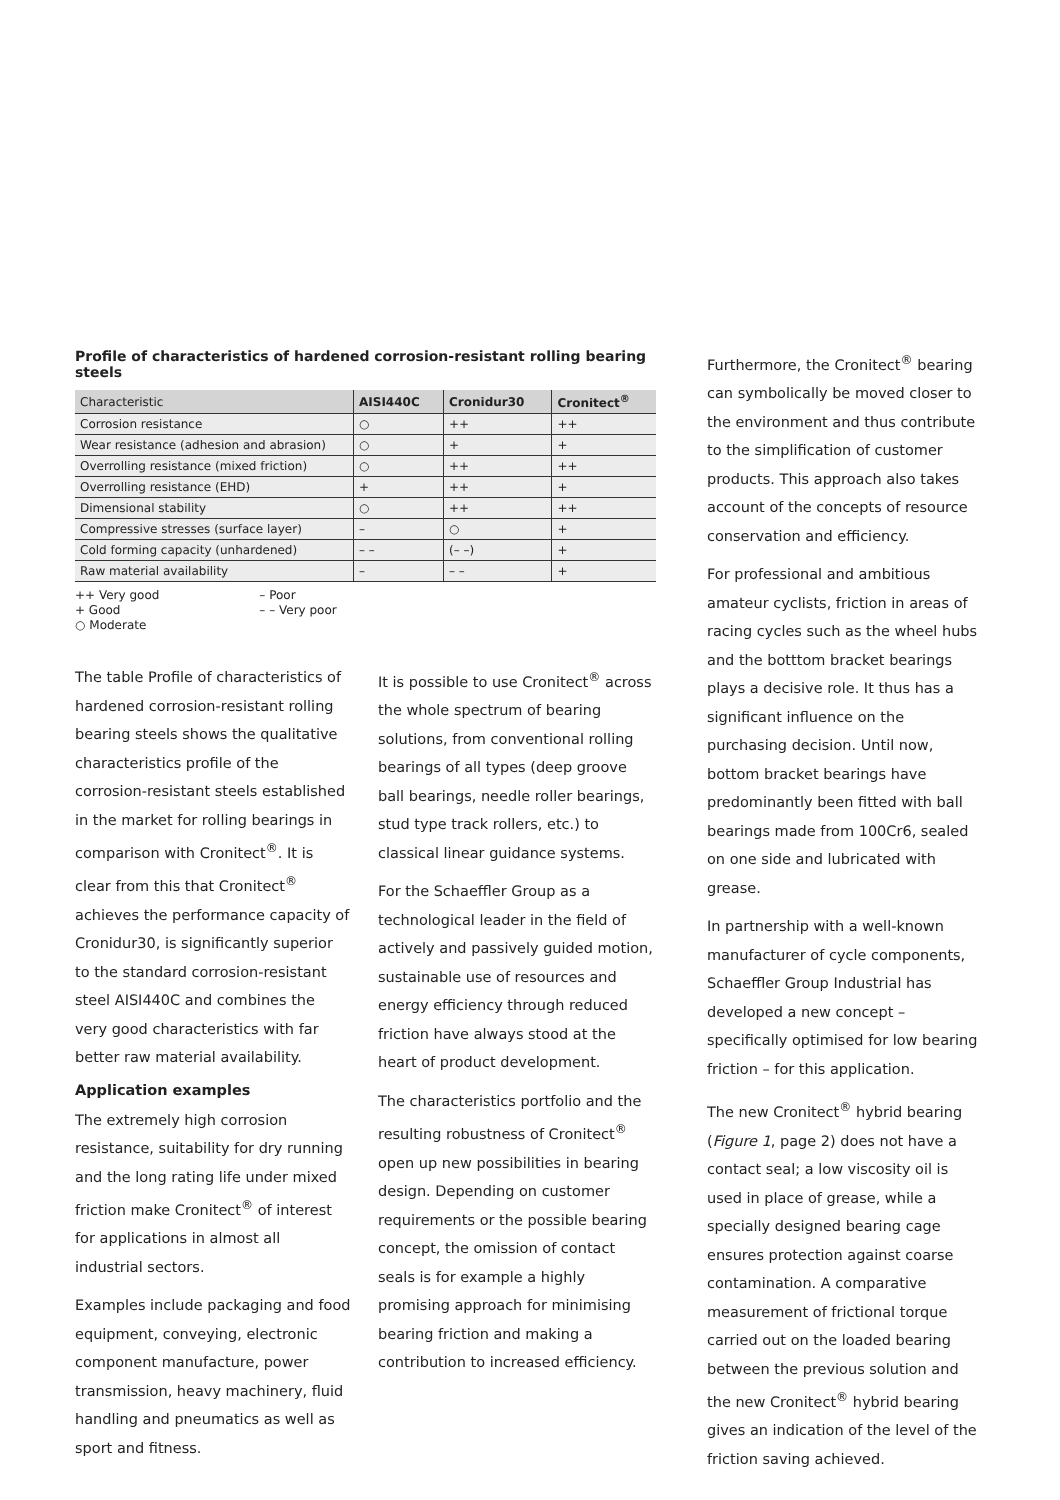Profile of characteristics of hardened corrosion-resistant rolling bearing steels
| Characteristic | AISI440C | Cronidur30 | Cronitect<sup>®</sup> |
| --- | --- | --- | --- |
| Corrosion resistance | ○ | ++ | ++ |
| Wear resistance (adhesion and abrasion) | ○ | + | + |
| Overrolling resistance (mixed friction) | ○ | ++ | ++ |
| Overrolling resistance (EHD) | + | ++ | + |
| Dimensional stability | ○ | ++ | ++ |
| Compressive stresses (surface layer) | – | ○ | + |
| Cold forming capacity (unhardened) | – – | (– –) | + |
| Raw material availability | – | – – | + |
++ Very good
+ Good
○ Moderate
– Poor
– – Very poor
The table Profile of characteristics of hardened corrosion-resistant rolling bearing steels shows the qualitative characteristics profile of the corrosion-resistant steels established in the market for rolling bearings in comparison with Cronitect<sup>®</sup>. It is clear from this that Cronitect<sup>®</sup> achieves the performance capacity of Cronidur30, is significantly superior to the standard corrosion-resistant steel AISI440C and combines the very good characteristics with far better raw material availability.
Application examples
The extremely high corrosion resistance, suitability for dry running and the long rating life under mixed friction make Cronitect<sup>®</sup> of interest for applications in almost all industrial sectors.
Examples include packaging and food equipment, conveying, electronic component manufacture, power transmission, heavy machinery, fluid handling and pneumatics as well as sport and fitness.
It is possible to use Cronitect<sup>®</sup> across the whole spectrum of bearing solutions, from conventional rolling bearings of all types (deep groove ball bearings, needle roller bearings, stud type track rollers, etc.) to classical linear guidance systems.
For the Schaeffler Group as a technological leader in the field of actively and passively guided motion, sustainable use of resources and energy efficiency through reduced friction have always stood at the heart of product development.
The characteristics portfolio and the resulting robustness of Cronitect<sup>®</sup> open up new possibilities in bearing design. Depending on customer requirements or the possible bearing concept, the omission of contact seals is for example a highly promising approach for minimising bearing friction and making a contribution to increased efficiency.
Furthermore, the Cronitect<sup>®</sup> bearing can symbolically be moved closer to the environment and thus contribute to the simplification of customer products. This approach also takes account of the concepts of resource conservation and efficiency.
For professional and ambitious amateur cyclists, friction in areas of racing cycles such as the wheel hubs and the botttom bracket bearings plays a decisive role. It thus has a significant influence on the purchasing decision. Until now, bottom bracket bearings have predominantly been fitted with ball bearings made from 100Cr6, sealed on one side and lubricated with grease.
In partnership with a well-known manufacturer of cycle components, Schaeffler Group Industrial has developed a new concept – specifically optimised for low bearing friction – for this application.
The new Cronitect<sup>®</sup> hybrid bearing (Figure 1, page 2) does not have a contact seal; a low viscosity oil is used in place of grease, while a specially designed bearing cage ensures protection against coarse contamination. A comparative measurement of frictional torque carried out on the loaded bearing between the previous solution and the new Cronitect<sup>®</sup> hybrid bearing gives an indication of the level of the friction saving achieved.